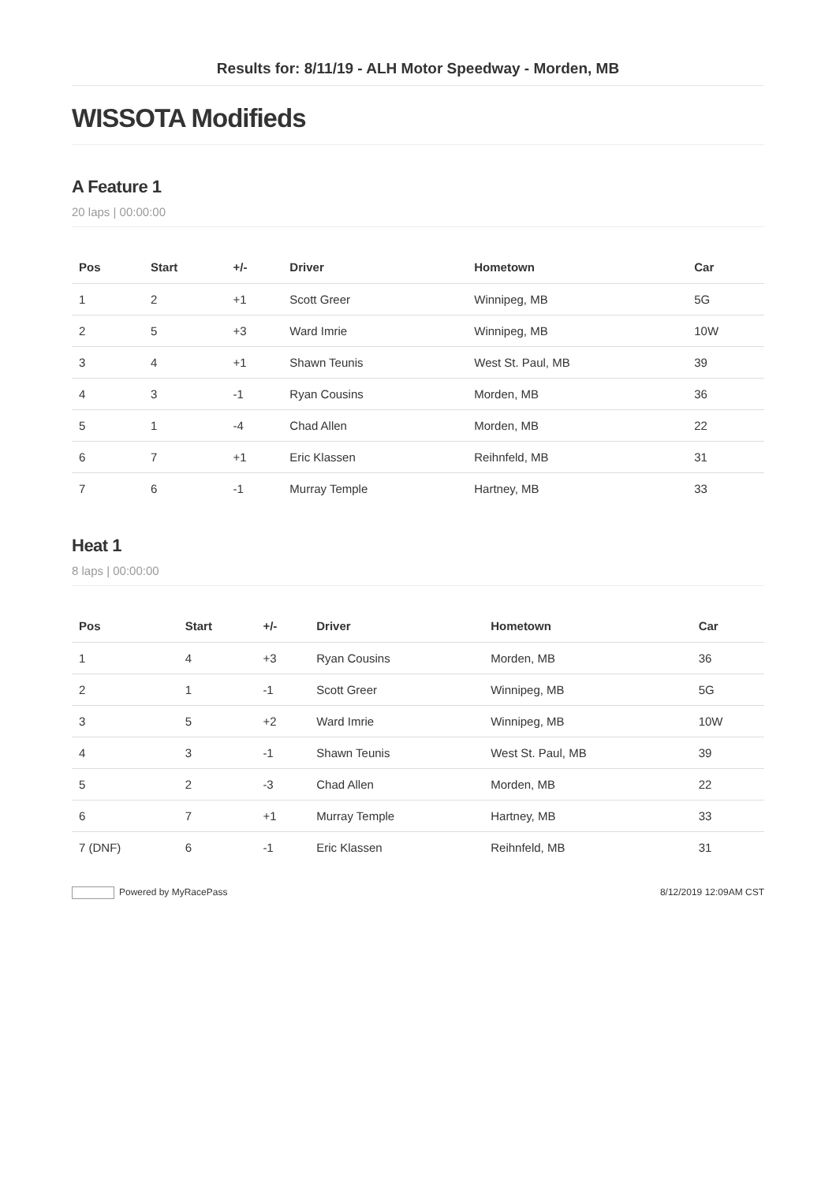Results for: 8/11/19 - ALH Motor Speedway - Morden, MB
WISSOTA Modifieds
A Feature 1
20 laps | 00:00:00
| Pos | Start | +/- | Driver | Hometown | Car |
| --- | --- | --- | --- | --- | --- |
| 1 | 2 | +1 | Scott Greer | Winnipeg, MB | 5G |
| 2 | 5 | +3 | Ward Imrie | Winnipeg, MB | 10W |
| 3 | 4 | +1 | Shawn Teunis | West St. Paul, MB | 39 |
| 4 | 3 | -1 | Ryan Cousins | Morden, MB | 36 |
| 5 | 1 | -4 | Chad Allen | Morden, MB | 22 |
| 6 | 7 | +1 | Eric Klassen | Reihnfeld, MB | 31 |
| 7 | 6 | -1 | Murray Temple | Hartney, MB | 33 |
Heat 1
8 laps | 00:00:00
| Pos | Start | +/- | Driver | Hometown | Car |
| --- | --- | --- | --- | --- | --- |
| 1 | 4 | +3 | Ryan Cousins | Morden, MB | 36 |
| 2 | 1 | -1 | Scott Greer | Winnipeg, MB | 5G |
| 3 | 5 | +2 | Ward Imrie | Winnipeg, MB | 10W |
| 4 | 3 | -1 | Shawn Teunis | West St. Paul, MB | 39 |
| 5 | 2 | -3 | Chad Allen | Morden, MB | 22 |
| 6 | 7 | +1 | Murray Temple | Hartney, MB | 33 |
| 7 (DNF) | 6 | -1 | Eric Klassen | Reihnfeld, MB | 31 |
Powered by MyRacePass 8/12/2019 12:09AM CST